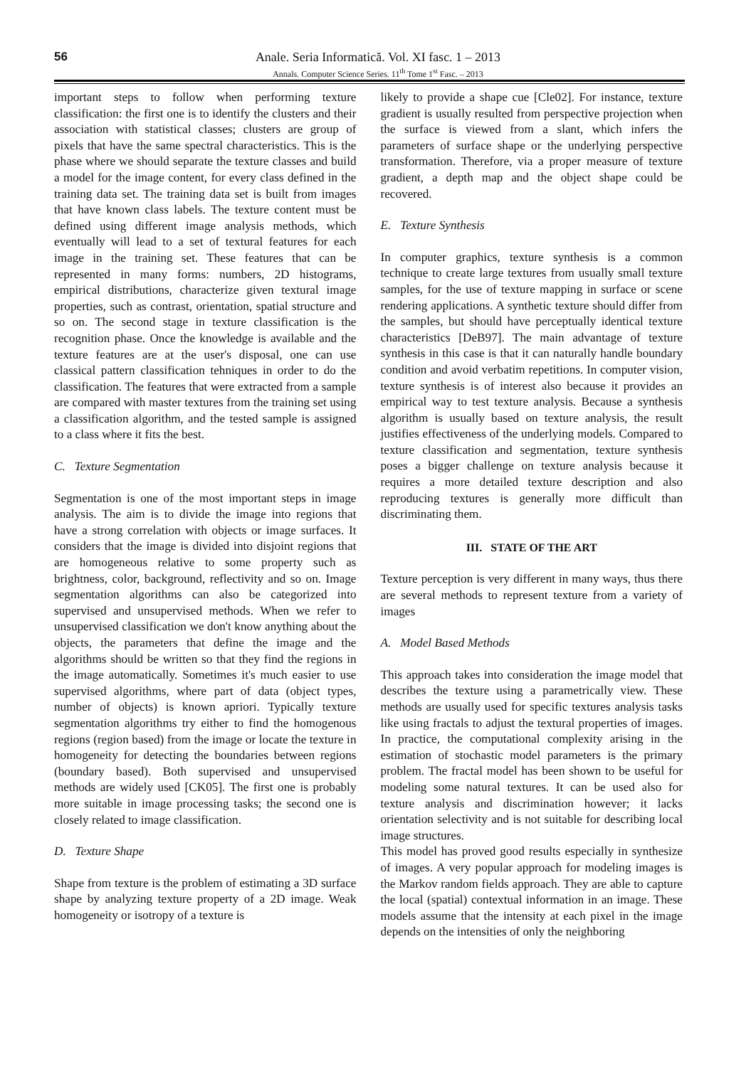56
Anale. Seria Informatică. Vol. XI fasc. 1 – 2013
Annals. Computer Science Series. 11<sup>th</sup> Tome 1<sup>st</sup> Fasc. – 2013
important steps to follow when performing texture classification: the first one is to identify the clusters and their association with statistical classes; clusters are group of pixels that have the same spectral characteristics. This is the phase where we should separate the texture classes and build a model for the image content, for every class defined in the training data set. The training data set is built from images that have known class labels. The texture content must be defined using different image analysis methods, which eventually will lead to a set of textural features for each image in the training set. These features that can be represented in many forms: numbers, 2D histograms, empirical distributions, characterize given textural image properties, such as contrast, orientation, spatial structure and so on. The second stage in texture classification is the recognition phase. Once the knowledge is available and the texture features are at the user's disposal, one can use classical pattern classification tehniques in order to do the classification. The features that were extracted from a sample are compared with master textures from the training set using a classification algorithm, and the tested sample is assigned to a class where it fits the best.
C. Texture Segmentation
Segmentation is one of the most important steps in image analysis. The aim is to divide the image into regions that have a strong correlation with objects or image surfaces. It considers that the image is divided into disjoint regions that are homogeneous relative to some property such as brightness, color, background, reflectivity and so on. Image segmentation algorithms can also be categorized into supervised and unsupervised methods. When we refer to unsupervised classification we don't know anything about the objects, the parameters that define the image and the algorithms should be written so that they find the regions in the image automatically. Sometimes it's much easier to use supervised algorithms, where part of data (object types, number of objects) is known apriori. Typically texture segmentation algorithms try either to find the homogenous regions (region based) from the image or locate the texture in homogeneity for detecting the boundaries between regions (boundary based). Both supervised and unsupervised methods are widely used [CK05]. The first one is probably more suitable in image processing tasks; the second one is closely related to image classification.
D. Texture Shape
Shape from texture is the problem of estimating a 3D surface shape by analyzing texture property of a 2D image. Weak homogeneity or isotropy of a texture is
likely to provide a shape cue [Cle02]. For instance, texture gradient is usually resulted from perspective projection when the surface is viewed from a slant, which infers the parameters of surface shape or the underlying perspective transformation. Therefore, via a proper measure of texture gradient, a depth map and the object shape could be recovered.
E. Texture Synthesis
In computer graphics, texture synthesis is a common technique to create large textures from usually small texture samples, for the use of texture mapping in surface or scene rendering applications. A synthetic texture should differ from the samples, but should have perceptually identical texture characteristics [DeB97]. The main advantage of texture synthesis in this case is that it can naturally handle boundary condition and avoid verbatim repetitions. In computer vision, texture synthesis is of interest also because it provides an empirical way to test texture analysis. Because a synthesis algorithm is usually based on texture analysis, the result justifies effectiveness of the underlying models. Compared to texture classification and segmentation, texture synthesis poses a bigger challenge on texture analysis because it requires a more detailed texture description and also reproducing textures is generally more difficult than discriminating them.
III. STATE OF THE ART
Texture perception is very different in many ways, thus there are several methods to represent texture from a variety of images
A. Model Based Methods
This approach takes into consideration the image model that describes the texture using a parametrically view. These methods are usually used for specific textures analysis tasks like using fractals to adjust the textural properties of images. In practice, the computational complexity arising in the estimation of stochastic model parameters is the primary problem. The fractal model has been shown to be useful for modeling some natural textures. It can be used also for texture analysis and discrimination however; it lacks orientation selectivity and is not suitable for describing local image structures.
This model has proved good results especially in synthesize of images. A very popular approach for modeling images is the Markov random fields approach. They are able to capture the local (spatial) contextual information in an image. These models assume that the intensity at each pixel in the image depends on the intensities of only the neighboring